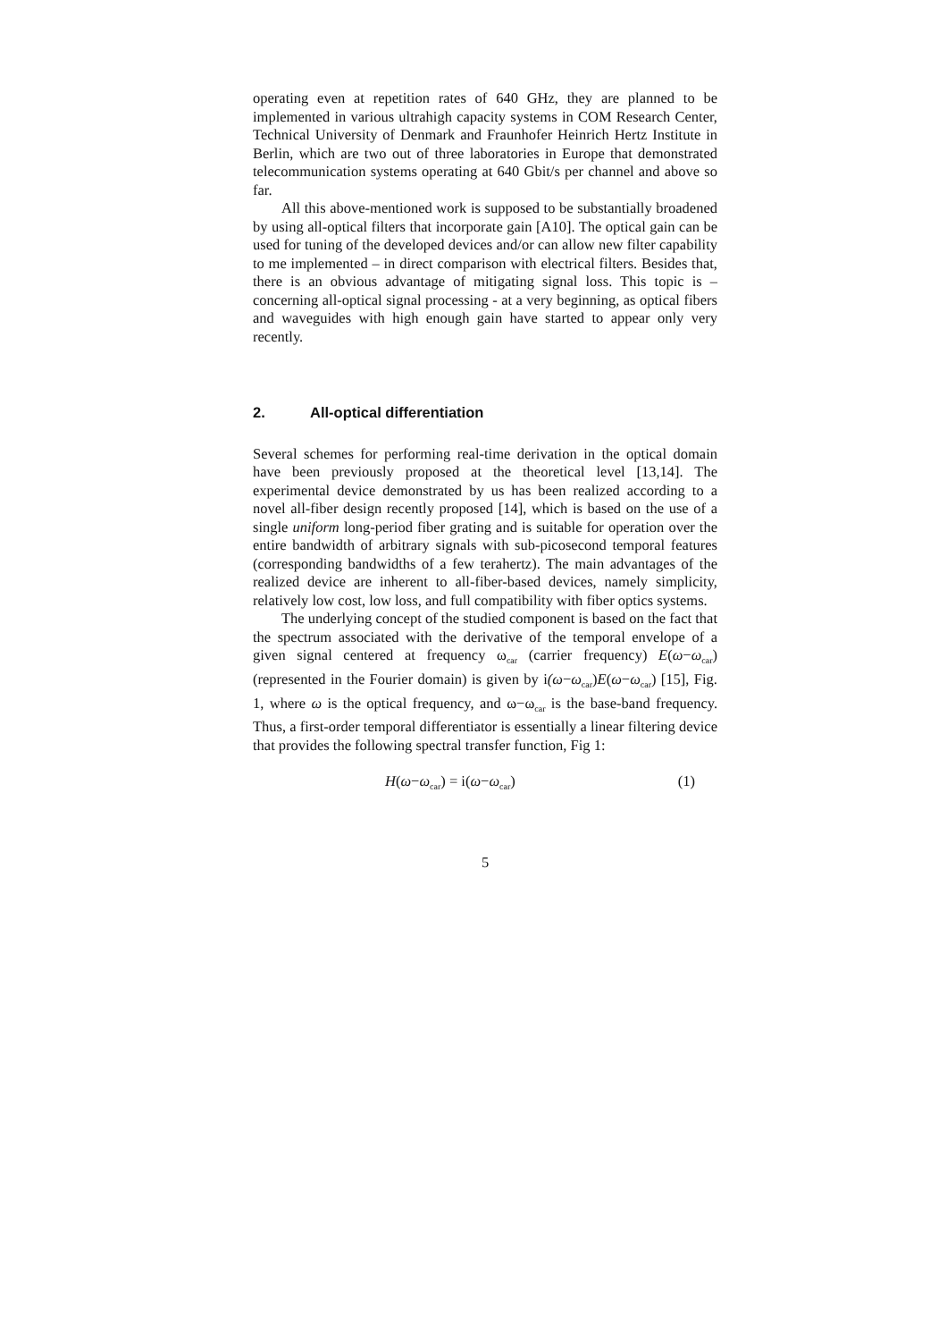operating even at repetition rates of 640 GHz, they are planned to be implemented in various ultrahigh capacity systems in COM Research Center, Technical University of Denmark and Fraunhofer Heinrich Hertz Institute in Berlin, which are two out of three laboratories in Europe that demonstrated telecommunication systems operating at 640 Gbit/s per channel and above so far.
All this above-mentioned work is supposed to be substantially broadened by using all-optical filters that incorporate gain [A10]. The optical gain can be used for tuning of the developed devices and/or can allow new filter capability to me implemented – in direct comparison with electrical filters. Besides that, there is an obvious advantage of mitigating signal loss. This topic is – concerning all-optical signal processing - at a very beginning, as optical fibers and waveguides with high enough gain have started to appear only very recently.
2. All-optical differentiation
Several schemes for performing real-time derivation in the optical domain have been previously proposed at the theoretical level [13,14]. The experimental device demonstrated by us has been realized according to a novel all-fiber design recently proposed [14], which is based on the use of a single uniform long-period fiber grating and is suitable for operation over the entire bandwidth of arbitrary signals with sub-picosecond temporal features (corresponding bandwidths of a few terahertz). The main advantages of the realized device are inherent to all-fiber-based devices, namely simplicity, relatively low cost, low loss, and full compatibility with fiber optics systems.
The underlying concept of the studied component is based on the fact that the spectrum associated with the derivative of the temporal envelope of a given signal centered at frequency ω<sub>car</sub> (carrier frequency) E(ω−ω<sub>car</sub>) (represented in the Fourier domain) is given by i(ω−ω<sub>car</sub>)E(ω−ω<sub>car</sub>) [15], Fig. 1, where ω is the optical frequency, and ω−ω<sub>car</sub> is the base-band frequency. Thus, a first-order temporal differentiator is essentially a linear filtering device that provides the following spectral transfer function, Fig 1:
H(ω−ω<sub>car</sub>) = i(ω−ω<sub>car</sub>) (1)
5